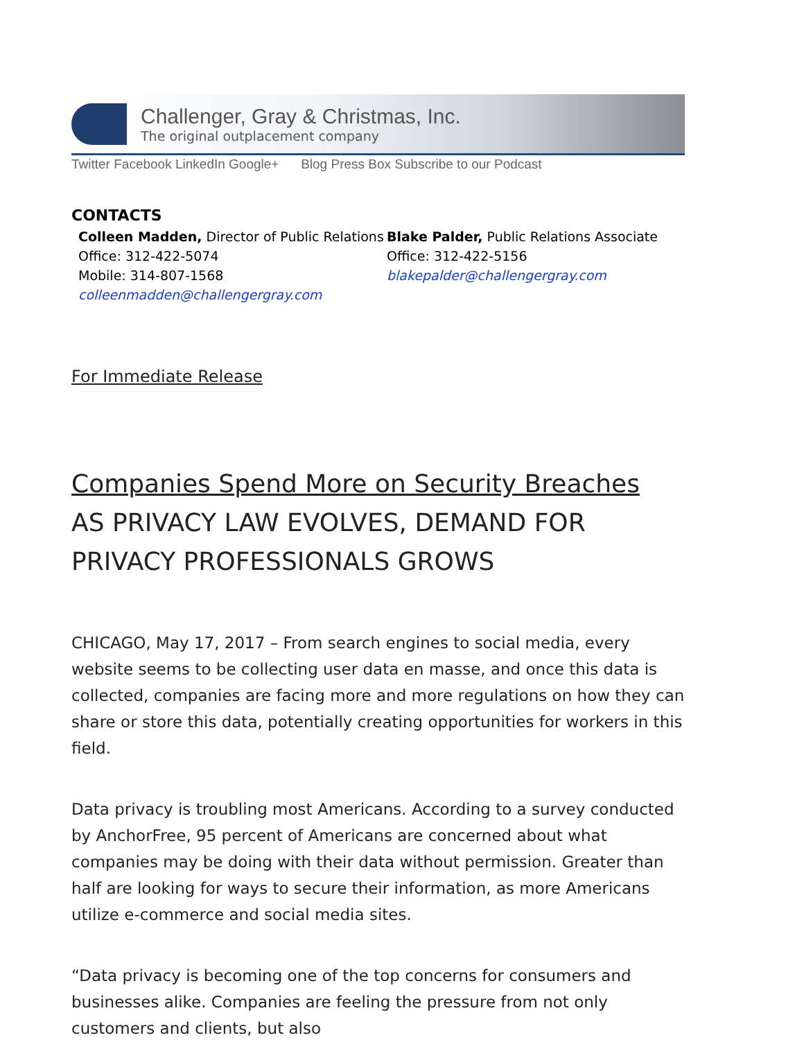Challenger, Gray & Christmas, Inc.
The original outplacement company
Twitter Facebook LinkedIn Google+ Blog Press Box Subscribe to our Podcast
CONTACTS
Colleen Madden, Director of Public Relations
Office: 312-422-5074
Mobile: 314-807-1568
colleenmadden@challengergray.com
Blake Palder, Public Relations Associate
Office: 312-422-5156
blakepalder@challengergray.com
For Immediate Release
Companies Spend More on Security Breaches
AS PRIVACY LAW EVOLVES, DEMAND FOR PRIVACY PROFESSIONALS GROWS
CHICAGO, May 17, 2017 – From search engines to social media, every website seems to be collecting user data en masse, and once this data is collected, companies are facing more and more regulations on how they can share or store this data, potentially creating opportunities for workers in this field.
Data privacy is troubling most Americans. According to a survey conducted by AnchorFree, 95 percent of Americans are concerned about what companies may be doing with their data without permission. Greater than half are looking for ways to secure their information, as more Americans utilize e-commerce and social media sites.
“Data privacy is becoming one of the top concerns for consumers and businesses alike. Companies are feeling the pressure from not only customers and clients, but also